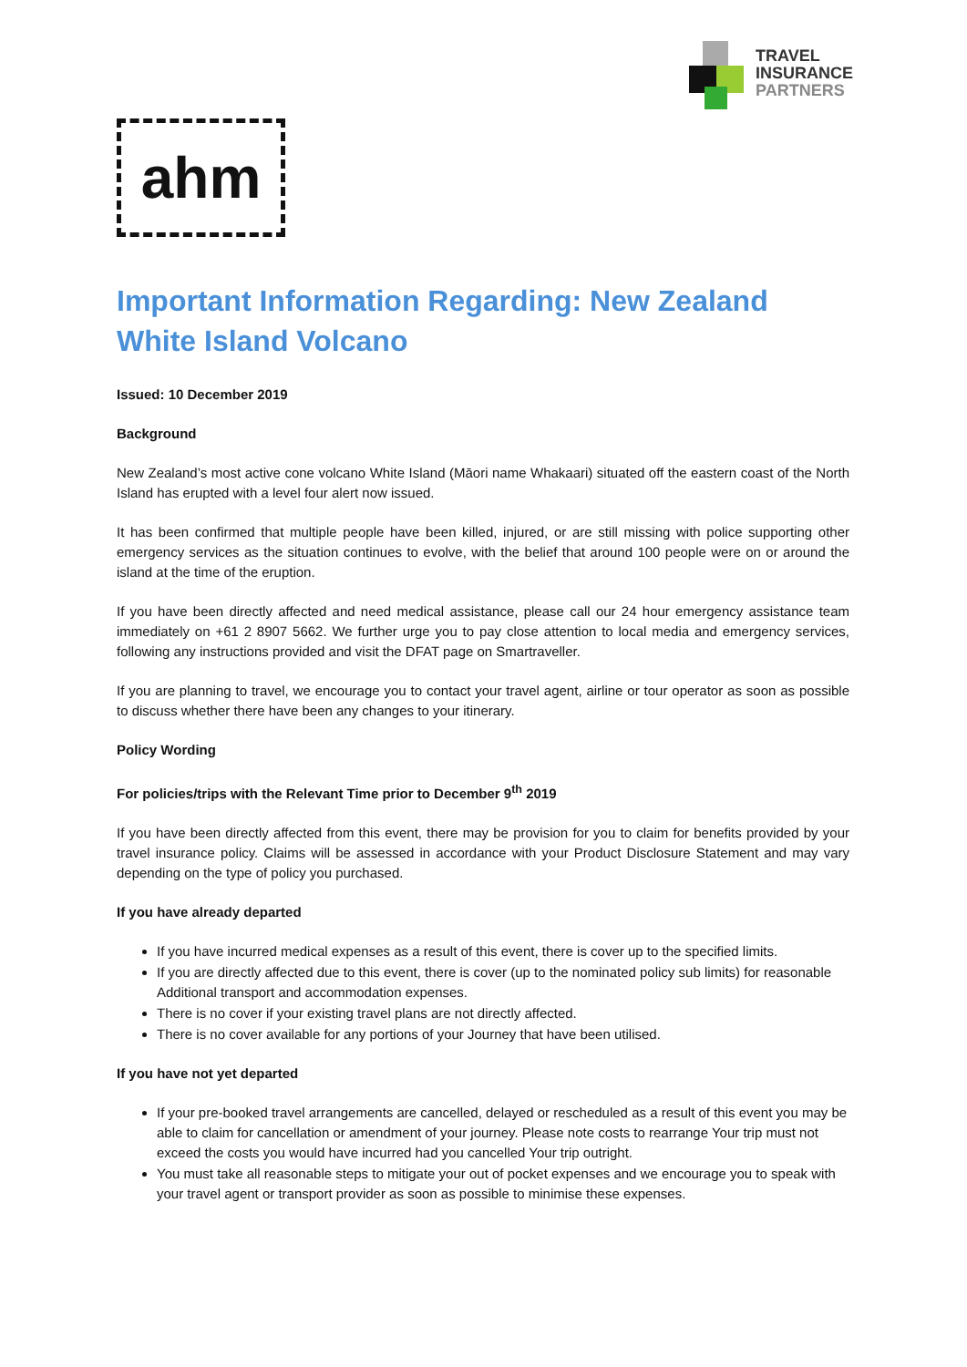TRAVEL
INSURANCE
PARTNERS
ahm
Important Information Regarding: New Zealand White Island Volcano
Issued: 10 December 2019
Background
New Zealand’s most active cone volcano White Island (Māori name Whakaari) situated off the eastern coast of the North Island has erupted with a level four alert now issued.
It has been confirmed that multiple people have been killed, injured, or are still missing with police supporting other emergency services as the situation continues to evolve, with the belief that around 100 people were on or around the island at the time of the eruption.
If you have been directly affected and need medical assistance, please call our 24 hour emergency assistance team immediately on +61 2 8907 5662. We further urge you to pay close attention to local media and emergency services, following any instructions provided and visit the DFAT page on Smartraveller.
If you are planning to travel, we encourage you to contact your travel agent, airline or tour operator as soon as possible to discuss whether there have been any changes to your itinerary.
Policy Wording
For policies/trips with the Relevant Time prior to December 9<sup>th</sup> 2019
If you have been directly affected from this event, there may be provision for you to claim for benefits provided by your travel insurance policy. Claims will be assessed in accordance with your Product Disclosure Statement and may vary depending on the type of policy you purchased.
If you have already departed
If you have incurred medical expenses as a result of this event, there is cover up to the specified limits.
If you are directly affected due to this event, there is cover (up to the nominated policy sub limits) for reasonable Additional transport and accommodation expenses.
There is no cover if your existing travel plans are not directly affected.
There is no cover available for any portions of your Journey that have been utilised.
If you have not yet departed
If your pre-booked travel arrangements are cancelled, delayed or rescheduled as a result of this event you may be able to claim for cancellation or amendment of your journey. Please note costs to rearrange Your trip must not exceed the costs you would have incurred had you cancelled Your trip outright.
You must take all reasonable steps to mitigate your out of pocket expenses and we encourage you to speak with your travel agent or transport provider as soon as possible to minimise these expenses.